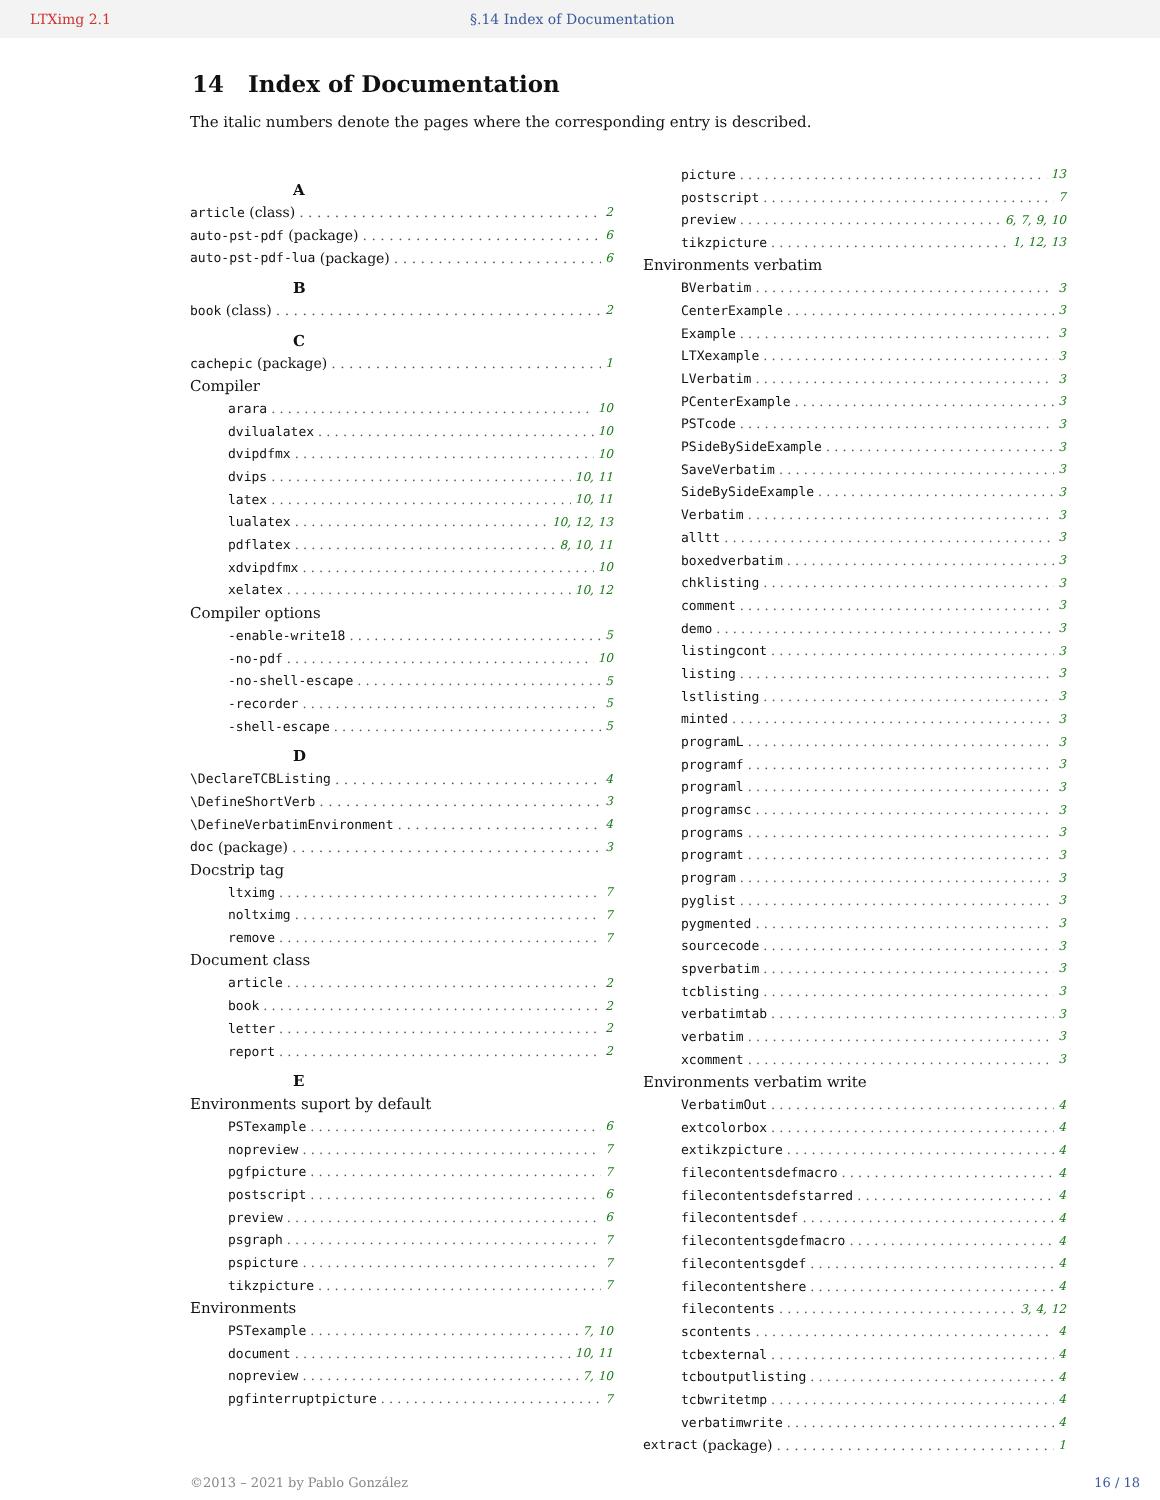LTXimg 2.1 §.14 Index of Documentation
14 Index of Documentation
The italic numbers denote the pages where the corresponding entry is described.
A
article (class) 2
auto-pst-pdf (package) 6
auto-pst-pdf-lua (package) 6
B
book (class) 2
C
cachepic (package) 1
Compiler
arara 10
dvilualatex 10
dvipdfmx 10
dvips 10, 11
latex 10, 11
lualatex 10, 12, 13
pdflatex 8, 10, 11
xdvipdfmx 10
xelatex 10, 12
Compiler options
-enable-write18 5
-no-pdf 10
-no-shell-escape 5
-recorder 5
-shell-escape 5
D
\DeclareTCBListing 4
\DefineShortVerb 3
\DefineVerbatimEnvironment 4
doc (package) 3
Docstrip tag
ltximg 7
noltximg 7
remove 7
Document class
article 2
book 2
letter 2
report 2
E
Environments suport by default
PSTexample 6
nopreview 7
pgfpicture 7
postscript 6
preview 6
psgraph 7
pspicture 7
tikzpicture 7
Environments
PSTexample 7, 10
document 10, 11
nopreview 7, 10
pgfinterruptpicture 7
picture 13
postscript 7
preview 6, 7, 9, 10
tikzpicture 1, 12, 13
Environments verbatim
BVerbatim 3
CenterExample 3
Example 3
LTXexample 3
LVerbatim 3
PCenterExample 3
PSTcode 3
PSideBySideExample 3
SaveVerbatim 3
SideBySideExample 3
Verbatim 3
alltt 3
boxedverbatim 3
chklisting 3
comment 3
demo 3
listingcont 3
listing 3
lstlisting 3
minted 3
programL 3
programf 3
programl 3
programsc 3
programs 3
programt 3
program 3
pyglist 3
pygmented 3
sourcecode 3
spverbatim 3
tcblisting 3
verbatimtab 3
verbatim 3
xcomment 3
Environments verbatim write
VerbatimOut 4
extcolorbox 4
extikzpicture 4
filecontentsdefmacro 4
filecontentsdefstarred 4
filecontentsdef 4
filecontentsgdefmacro 4
filecontentsgdef 4
filecontentshere 4
filecontents 3, 4, 12
scontents 4
tcbexternal 4
tcboutputlisting 4
tcbwritetmp 4
verbatimwrite 4
extract (package) 1
©2013 – 2021 by Pablo González 16 / 18